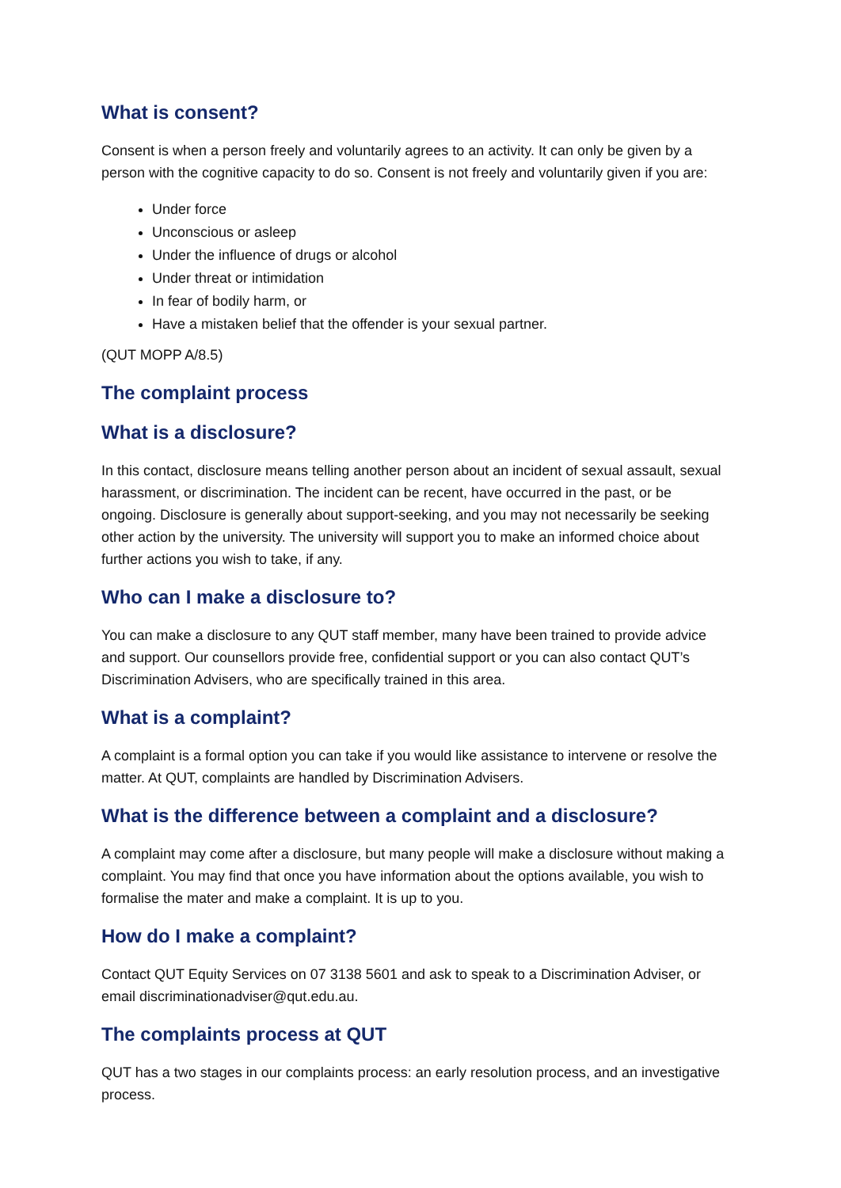What is consent?
Consent is when a person freely and voluntarily agrees to an activity. It can only be given by a person with the cognitive capacity to do so. Consent is not freely and voluntarily given if you are:
Under force
Unconscious or asleep
Under the influence of drugs or alcohol
Under threat or intimidation
In fear of bodily harm, or
Have a mistaken belief that the offender is your sexual partner.
(QUT MOPP A/8.5)
The complaint process
What is a disclosure?
In this contact, disclosure means telling another person about an incident of sexual assault, sexual harassment, or discrimination. The incident can be recent, have occurred in the past, or be ongoing. Disclosure is generally about support-seeking, and you may not necessarily be seeking other action by the university. The university will support you to make an informed choice about further actions you wish to take, if any.
Who can I make a disclosure to?
You can make a disclosure to any QUT staff member, many have been trained to provide advice and support. Our counsellors provide free, confidential support or you can also contact QUT’s Discrimination Advisers, who are specifically trained in this area.
What is a complaint?
A complaint is a formal option you can take if you would like assistance to intervene or resolve the matter. At QUT, complaints are handled by Discrimination Advisers.
What is the difference between a complaint and a disclosure?
A complaint may come after a disclosure, but many people will make a disclosure without making a complaint. You may find that once you have information about the options available, you wish to formalise the mater and make a complaint. It is up to you.
How do I make a complaint?
Contact QUT Equity Services on 07 3138 5601 and ask to speak to a Discrimination Adviser, or email discriminationadviser@qut.edu.au.
The complaints process at QUT
QUT has a two stages in our complaints process: an early resolution process, and an investigative process.